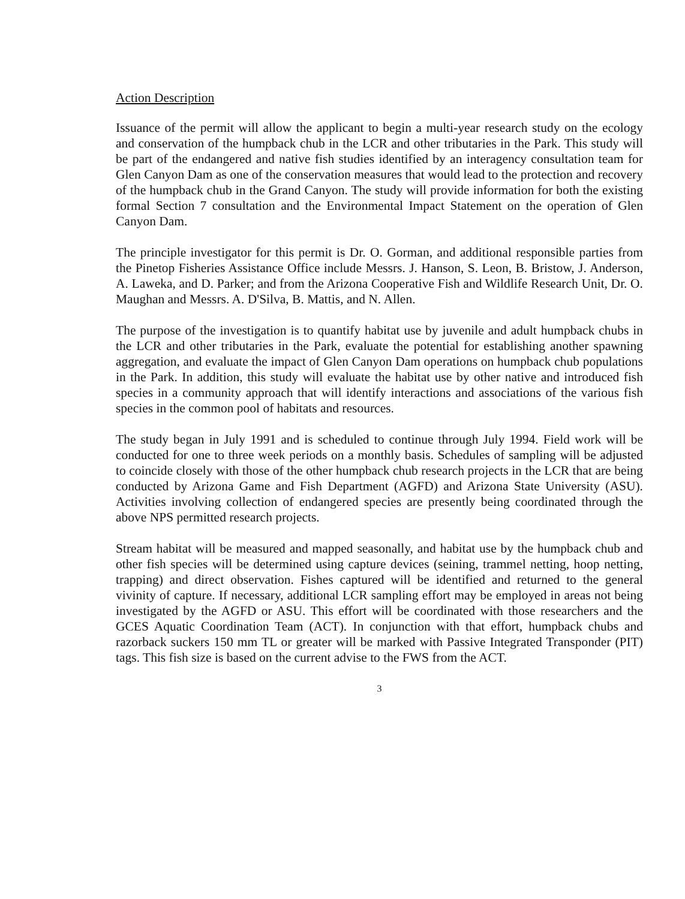Action Description
Issuance of the permit will allow the applicant to begin a multi-year research study on the ecology and conservation of the humpback chub in the LCR and other tributaries in the Park. This study will be part of the endangered and native fish studies identified by an interagency consultation team for Glen Canyon Dam as one of the conservation measures that would lead to the protection and recovery of the humpback chub in the Grand Canyon. The study will provide information for both the existing formal Section 7 consultation and the Environmental Impact Statement on the operation of Glen Canyon Dam.
The principle investigator for this permit is Dr. O. Gorman, and additional responsible parties from the Pinetop Fisheries Assistance Office include Messrs. J. Hanson, S. Leon, B. Bristow, J. Anderson, A. Laweka, and D. Parker; and from the Arizona Cooperative Fish and Wildlife Research Unit, Dr. O. Maughan and Messrs. A. D'Silva, B. Mattis, and N. Allen.
The purpose of the investigation is to quantify habitat use by juvenile and adult humpback chubs in the LCR and other tributaries in the Park, evaluate the potential for establishing another spawning aggregation, and evaluate the impact of Glen Canyon Dam operations on humpback chub populations in the Park. In addition, this study will evaluate the habitat use by other native and introduced fish species in a community approach that will identify interactions and associations of the various fish species in the common pool of habitats and resources.
The study began in July 1991 and is scheduled to continue through July 1994. Field work will be conducted for one to three week periods on a monthly basis. Schedules of sampling will be adjusted to coincide closely with those of the other humpback chub research projects in the LCR that are being conducted by Arizona Game and Fish Department (AGFD) and Arizona State University (ASU). Activities involving collection of endangered species are presently being coordinated through the above NPS permitted research projects.
Stream habitat will be measured and mapped seasonally, and habitat use by the humpback chub and other fish species will be determined using capture devices (seining, trammel netting, hoop netting, trapping) and direct observation. Fishes captured will be identified and returned to the general vivinity of capture. If necessary, additional LCR sampling effort may be employed in areas not being investigated by the AGFD or ASU. This effort will be coordinated with those researchers and the GCES Aquatic Coordination Team (ACT). In conjunction with that effort, humpback chubs and razorback suckers 150 mm TL or greater will be marked with Passive Integrated Transponder (PIT) tags. This fish size is based on the current advise to the FWS from the ACT.
3